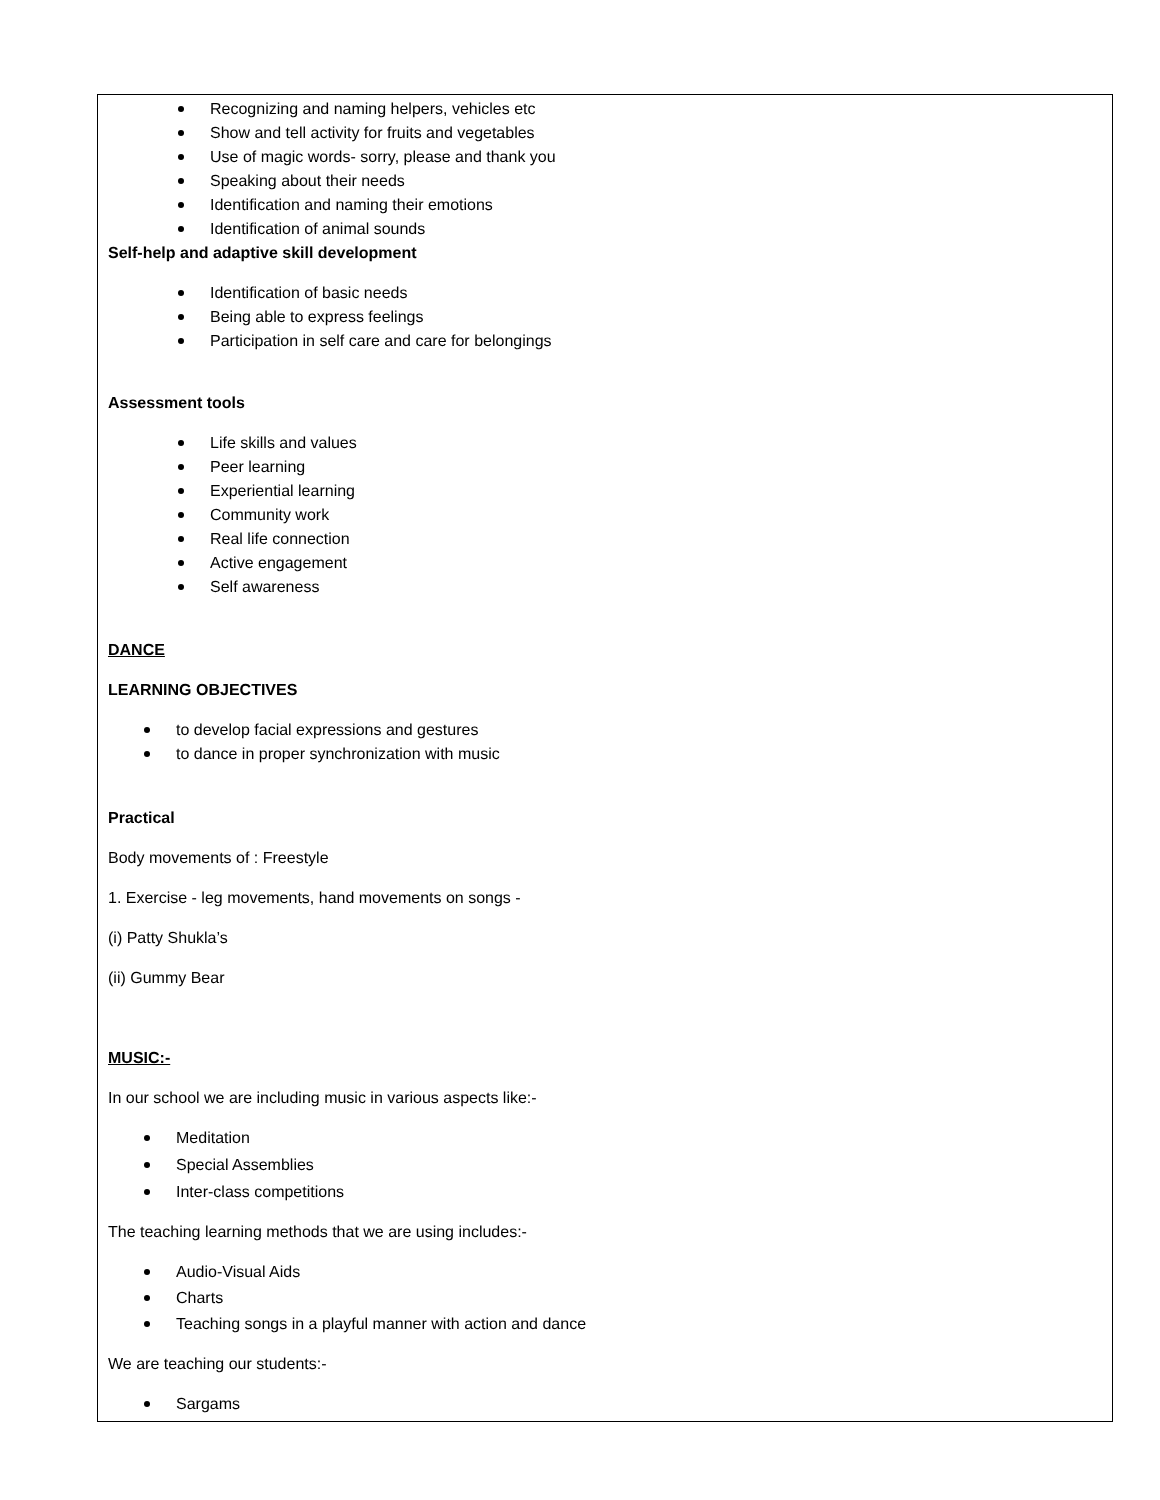Recognizing and naming helpers, vehicles etc
Show and tell activity for fruits and vegetables
Use of magic words- sorry, please and thank you
Speaking about their needs
Identification and naming their emotions
Identification of animal sounds
Self-help and adaptive skill development
Identification of basic needs
Being able to express feelings
Participation in self care and care for belongings
Assessment tools
Life skills and values
Peer learning
Experiential learning
Community work
Real life connection
Active engagement
Self awareness
DANCE
LEARNING OBJECTIVES
to develop facial expressions and gestures
to dance in proper synchronization with music
Practical
Body movements of : Freestyle
1. Exercise - leg movements, hand movements on songs -
(i) Patty Shukla’s
(ii) Gummy Bear
MUSIC:-
In our school we are including music in various aspects like:-
Meditation
Special Assemblies
Inter-class competitions
The teaching learning methods that we are using includes:-
Audio-Visual Aids
Charts
Teaching songs in a playful manner with action and dance
We are teaching our students:-
Sargams